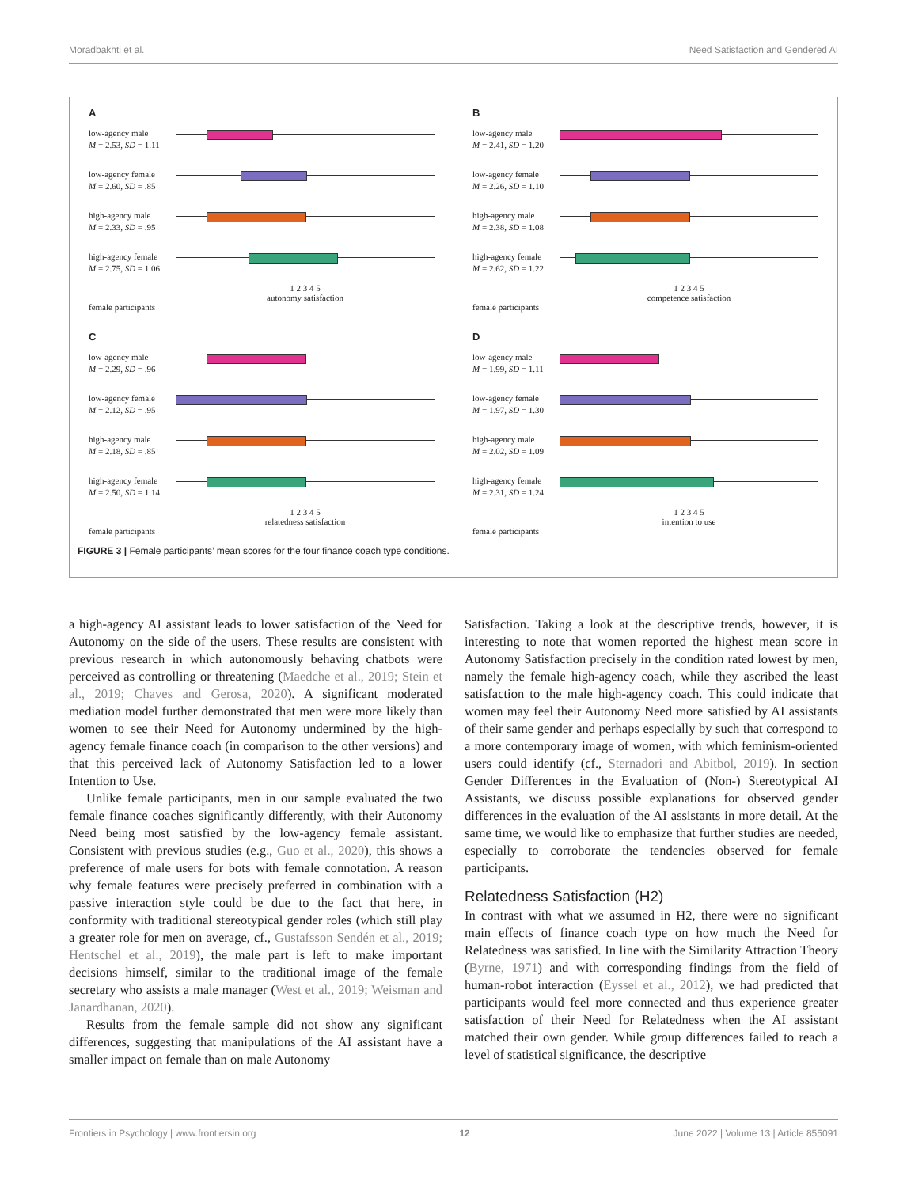Moradbakhti et al. Need Satisfaction and Gendered AI
A
low-agency male
M = 2.53, SD = 1.11
low-agency female
M = 2.60, SD = .85
high-agency male
M = 2.33, SD = .95
high-agency female
M = 2.75, SD = 1.06
1 2 3 4 5
autonomy satisfaction
female participants
B
low-agency male
M = 2.41, SD = 1.20
low-agency female
M = 2.26, SD = 1.10
high-agency male
M = 2.38, SD = 1.08
high-agency female
M = 2.62, SD = 1.22
1 2 3 4 5
competence satisfaction
female participants
C
low-agency male
M = 2.29, SD = .96
low-agency female
M = 2.12, SD = .95
high-agency male
M = 2.18, SD = .85
high-agency female
M = 2.50, SD = 1.14
1 2 3 4 5
relatedness satisfaction
female participants
D
low-agency male
M = 1.99, SD = 1.11
low-agency female
M = 1.97, SD = 1.30
high-agency male
M = 2.02, SD = 1.09
high-agency female
M = 2.31, SD = 1.24
1 2 3 4 5
intention to use
female participants
FIGURE 3 | Female participants’ mean scores for the four finance coach type conditions.
a high-agency AI assistant leads to lower satisfaction of the Need for Autonomy on the side of the users. These results are consistent with previous research in which autonomously behaving chatbots were perceived as controlling or threatening (Maedche et al., 2019; Stein et al., 2019; Chaves and Gerosa, 2020). A significant moderated mediation model further demonstrated that men were more likely than women to see their Need for Autonomy undermined by the high-agency female finance coach (in comparison to the other versions) and that this perceived lack of Autonomy Satisfaction led to a lower Intention to Use.
Unlike female participants, men in our sample evaluated the two female finance coaches significantly differently, with their Autonomy Need being most satisfied by the low-agency female assistant. Consistent with previous studies (e.g., Guo et al., 2020), this shows a preference of male users for bots with female connotation. A reason why female features were precisely preferred in combination with a passive interaction style could be due to the fact that here, in conformity with traditional stereotypical gender roles (which still play a greater role for men on average, cf., Gustafsson Sendén et al., 2019; Hentschel et al., 2019), the male part is left to make important decisions himself, similar to the traditional image of the female secretary who assists a male manager (West et al., 2019; Weisman and Janardhanan, 2020).
Results from the female sample did not show any significant differences, suggesting that manipulations of the AI assistant have a smaller impact on female than on male Autonomy
Satisfaction. Taking a look at the descriptive trends, however, it is interesting to note that women reported the highest mean score in Autonomy Satisfaction precisely in the condition rated lowest by men, namely the female high-agency coach, while they ascribed the least satisfaction to the male high-agency coach. This could indicate that women may feel their Autonomy Need more satisfied by AI assistants of their same gender and perhaps especially by such that correspond to a more contemporary image of women, with which feminism-oriented users could identify (cf., Sternadori and Abitbol, 2019). In section Gender Differences in the Evaluation of (Non-) Stereotypical AI Assistants, we discuss possible explanations for observed gender differences in the evaluation of the AI assistants in more detail. At the same time, we would like to emphasize that further studies are needed, especially to corroborate the tendencies observed for female participants.
Relatedness Satisfaction (H2)
In contrast with what we assumed in H2, there were no significant main effects of finance coach type on how much the Need for Relatedness was satisfied. In line with the Similarity Attraction Theory (Byrne, 1971) and with corresponding findings from the field of human-robot interaction (Eyssel et al., 2012), we had predicted that participants would feel more connected and thus experience greater satisfaction of their Need for Relatedness when the AI assistant matched their own gender. While group differences failed to reach a level of statistical significance, the descriptive
Frontiers in Psychology | www.frontiersin.org 12 June 2022 | Volume 13 | Article 855091